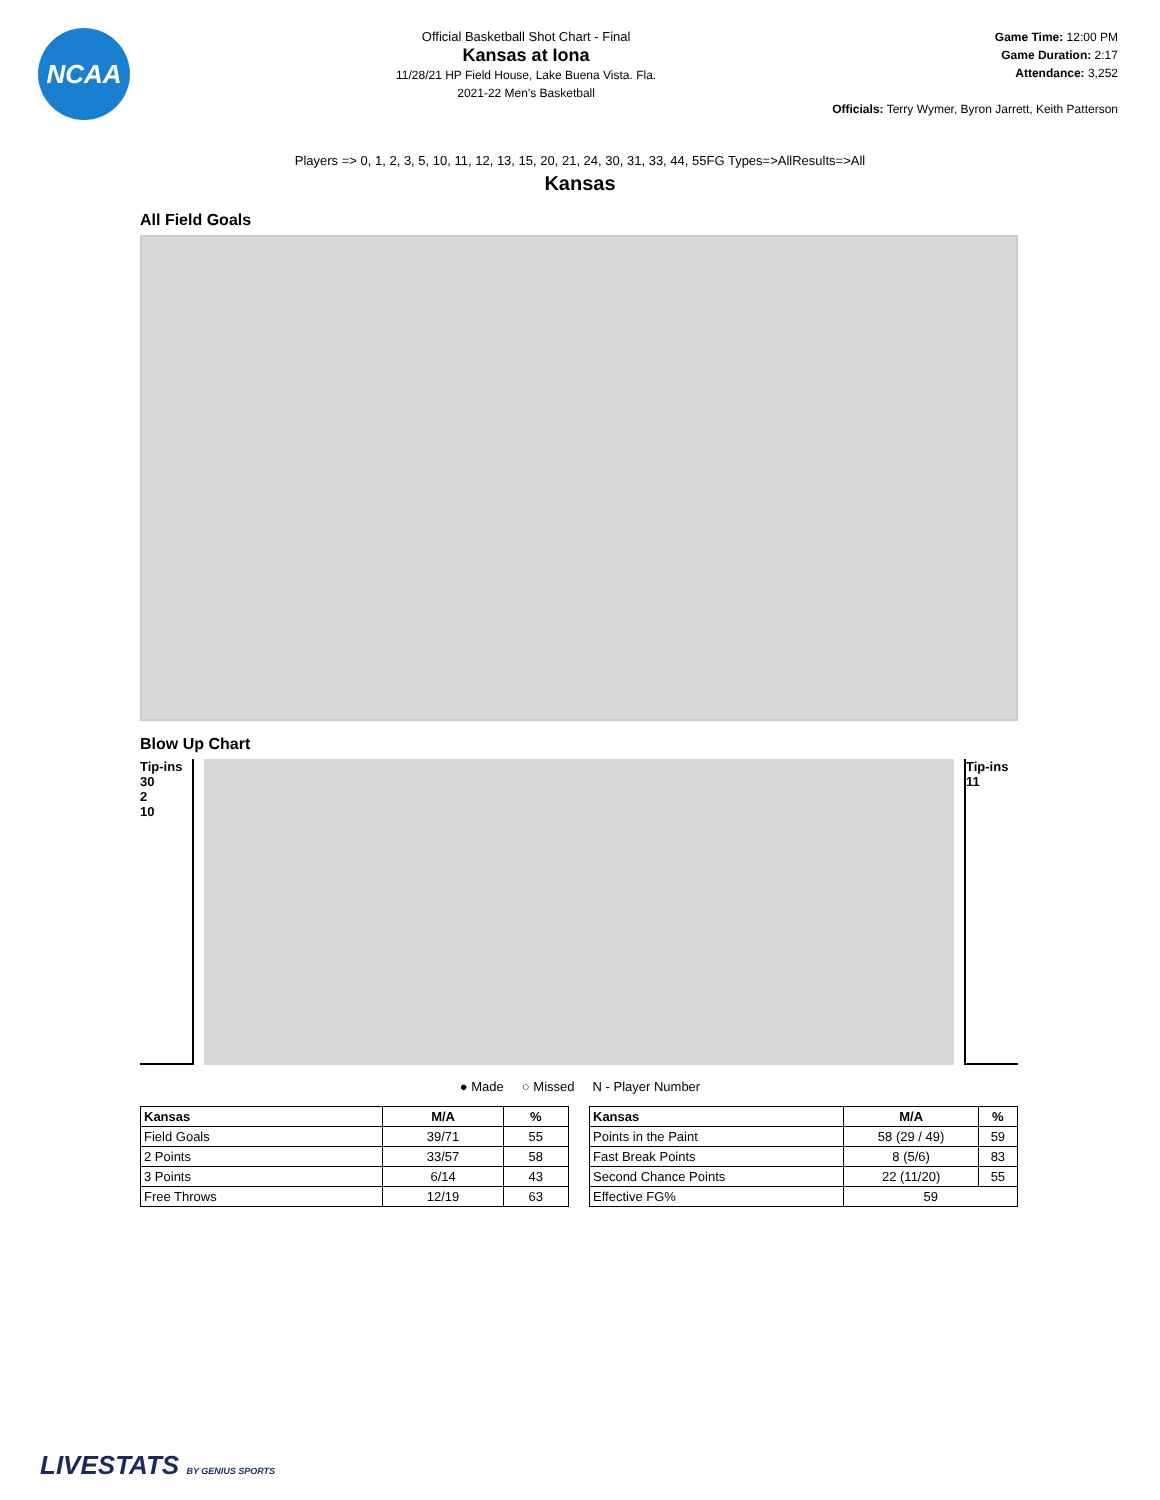NCAA
Official Basketball Shot Chart - Final
Kansas at Iona
11/28/21 HP Field House, Lake Buena Vista. Fla.
2021-22 Men's Basketball
Game Time: 12:00 PM
Game Duration: 2:17
Attendance: 3,252
Officials: Terry Wymer, Byron Jarrett, Keith Patterson
Players => 0, 1, 2, 3, 5, 10, 11, 12, 13, 15, 20, 21, 24, 30, 31, 33, 44, 55FG Types=>AllResults=>All
Kansas
All Field Goals
Blow Up Chart
Tip-ins
30
2
10
Tip-ins
11
● Made ○ Missed N - Player Number
| Kansas | M/A | % |
| --- | --- | --- |
| Field Goals | 39/71 | 55 |
| 2 Points | 33/57 | 58 |
| 3 Points | 6/14 | 43 |
| Free Throws | 12/19 | 63 |
| Kansas | M/A | % |
| --- | --- | --- |
| Points in the Paint | 58 (29 / 49) | 59 |
| Fast Break Points | 8 (5/6) | 83 |
| Second Chance Points | 22 (11/20) | 55 |
| Effective FG% | 59 | |
LIVESTATS BY GENIUS SPORTS